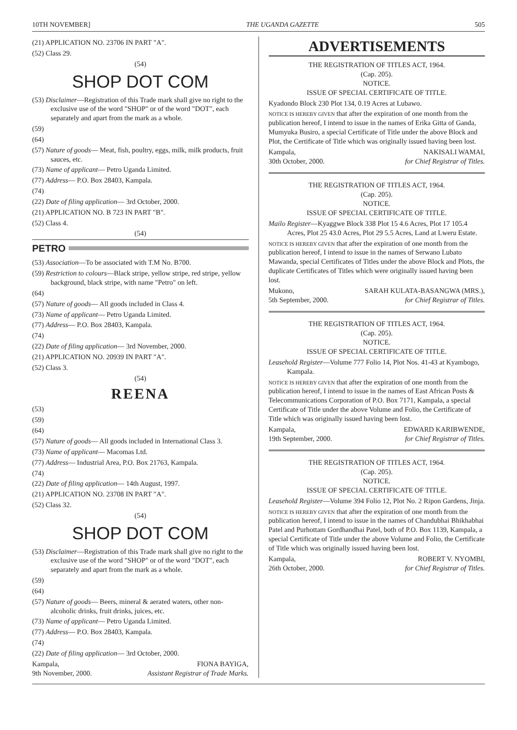10TH NOVEMBER] THE UGANDA GAZETTE 505
(21) APPLICATION NO. 23706 IN PART "A".
(52) Class 29.
(54)
SHOP DOT COM
(53) Disclaimer—Registration of this Trade mark shall give no right to the exclusive use of the word "SHOP" or of the word "DOT", each separately and apart from the mark as a whole.
(59)
(64)
(57) Nature of goods— Meat, fish, poultry, eggs, milk, milk products, fruit sauces, etc.
(73) Name of applicant— Petro Uganda Limited.
(77) Address— P.O. Box 28403, Kampala.
(74)
(22) Date of filing application— 3rd October, 2000.
(21) APPLICATION NO. B 723 IN PART "B".
(52) Class 4.
(54)
PETRO
(53) Association—To be associated with T.M No. B700.
(59) Restriction to colours—Black stripe, yellow stripe, red stripe, yellow background, black stripe, with name "Petro" on left.
(64)
(57) Nature of goods— All goods included in Class 4.
(73) Name of applicant— Petro Uganda Limited.
(77) Address— P.O. Box 28403, Kampala.
(74)
(22) Date of filing application— 3rd November, 2000.
(21) APPLICATION NO. 20939 IN PART "A".
(52) Class 3.
(54)
REENA
(53)
(59)
(64)
(57) Nature of goods— All goods included in International Class 3.
(73) Name of applicant— Macomas Ltd.
(77) Address— Industrial Area, P.O. Box 21763, Kampala.
(74)
(22) Date of filing application— 14th August, 1997.
(21) APPLICATION NO. 23708 IN PART "A".
(52) Class 32.
(54)
SHOP DOT COM
(53) Disclaimer—Registration of this Trade mark shall give no right to the exclusive use of the word "SHOP" or of the word "DOT", each separately and apart from the mark as a whole.
(59)
(64)
(57) Nature of goods— Beers, mineral & aerated waters, other non-alcoholic drinks, fruit drinks, juices, etc.
(73) Name of applicant— Petro Uganda Limited.
(77) Address— P.O. Box 28403, Kampala.
(74)
(22) Date of filing application— 3rd October, 2000.
Kampala,
9th November, 2000. FIONA BAYIGA,
Assistant Registrar of Trade Marks.
ADVERTISEMENTS
THE REGISTRATION OF TITLES ACT, 1964.
(Cap. 205).
NOTICE.
ISSUE OF SPECIAL CERTIFICATE OF TITLE.
Kyadondo Block 230 Plot 134, 0.19 Acres at Lubawo.
NOTICE IS HEREBY GIVEN that after the expiration of one month from the publication hereof, I intend to issue in the names of Erika Gitta of Ganda, Mumyuka Busiro, a special Certificate of Title under the above Block and Plot, the Certificate of Title which was originally issued having been lost.
Kampala,
30th October, 2000. NAKISALI WAMAI,
for Chief Registrar of Titles.
THE REGISTRATION OF TITLES ACT, 1964.
(Cap. 205).
NOTICE.
ISSUE OF SPECIAL CERTIFICATE OF TITLE.
Mailo Register—Kyaggwe Block 338 Plot 15 4.6 Acres, Plot 17 105.4 Acres, Plot 25 43.0 Acres, Plot 29 5.5 Acres, Land at Lweru Estate.
NOTICE IS HEREBY GIVEN that after the expiration of one month from the publication hereof, I intend to issue in the names of Serwano Lubato Mawanda, special Certificates of Titles under the above Block and Plots, the duplicate Certificates of Titles which were originally issued having been lost.
Mukono,
5th September, 2000. SARAH KULATA-BASANGWA (MRS.),
for Chief Registrar of Titles.
THE REGISTRATION OF TITLES ACT, 1964.
(Cap. 205).
NOTICE.
ISSUE OF SPECIAL CERTIFICATE OF TITLE.
Leasehold Register—Volume 777 Folio 14, Plot Nos. 41-43 at Kyambogo, Kampala.
NOTICE IS HEREBY GIVEN that after the expiration of one month from the publication hereof, I intend to issue in the names of East African Posts & Telecommunications Corporation of P.O. Box 7171, Kampala, a special Certificate of Title under the above Volume and Folio, the Certificate of Title which was originally issued having been lost.
Kampala,
19th September, 2000. EDWARD KARIBWENDE,
for Chief Registrar of Titles.
THE REGISTRATION OF TITLES ACT, 1964.
(Cap. 205).
NOTICE.
ISSUE OF SPECIAL CERTIFICATE OF TITLE.
Leasehold Register—Volume 394 Folio 12, Plot No. 2 Ripon Gardens, Jinja.
NOTICE IS HEREBY GIVEN that after the expiration of one month from the publication hereof, I intend to issue in the names of Chandubhai Bhikhabhai Patel and Purhottam Gordhandhai Patel, both of P.O. Box 1139, Kampala, a special Certificate of Title under the above Volume and Folio, the Certificate of Title which was originally issued having been lost.
Kampala,
26th October, 2000. ROBERT V. NYOMBI,
for Chief Registrar of Titles.